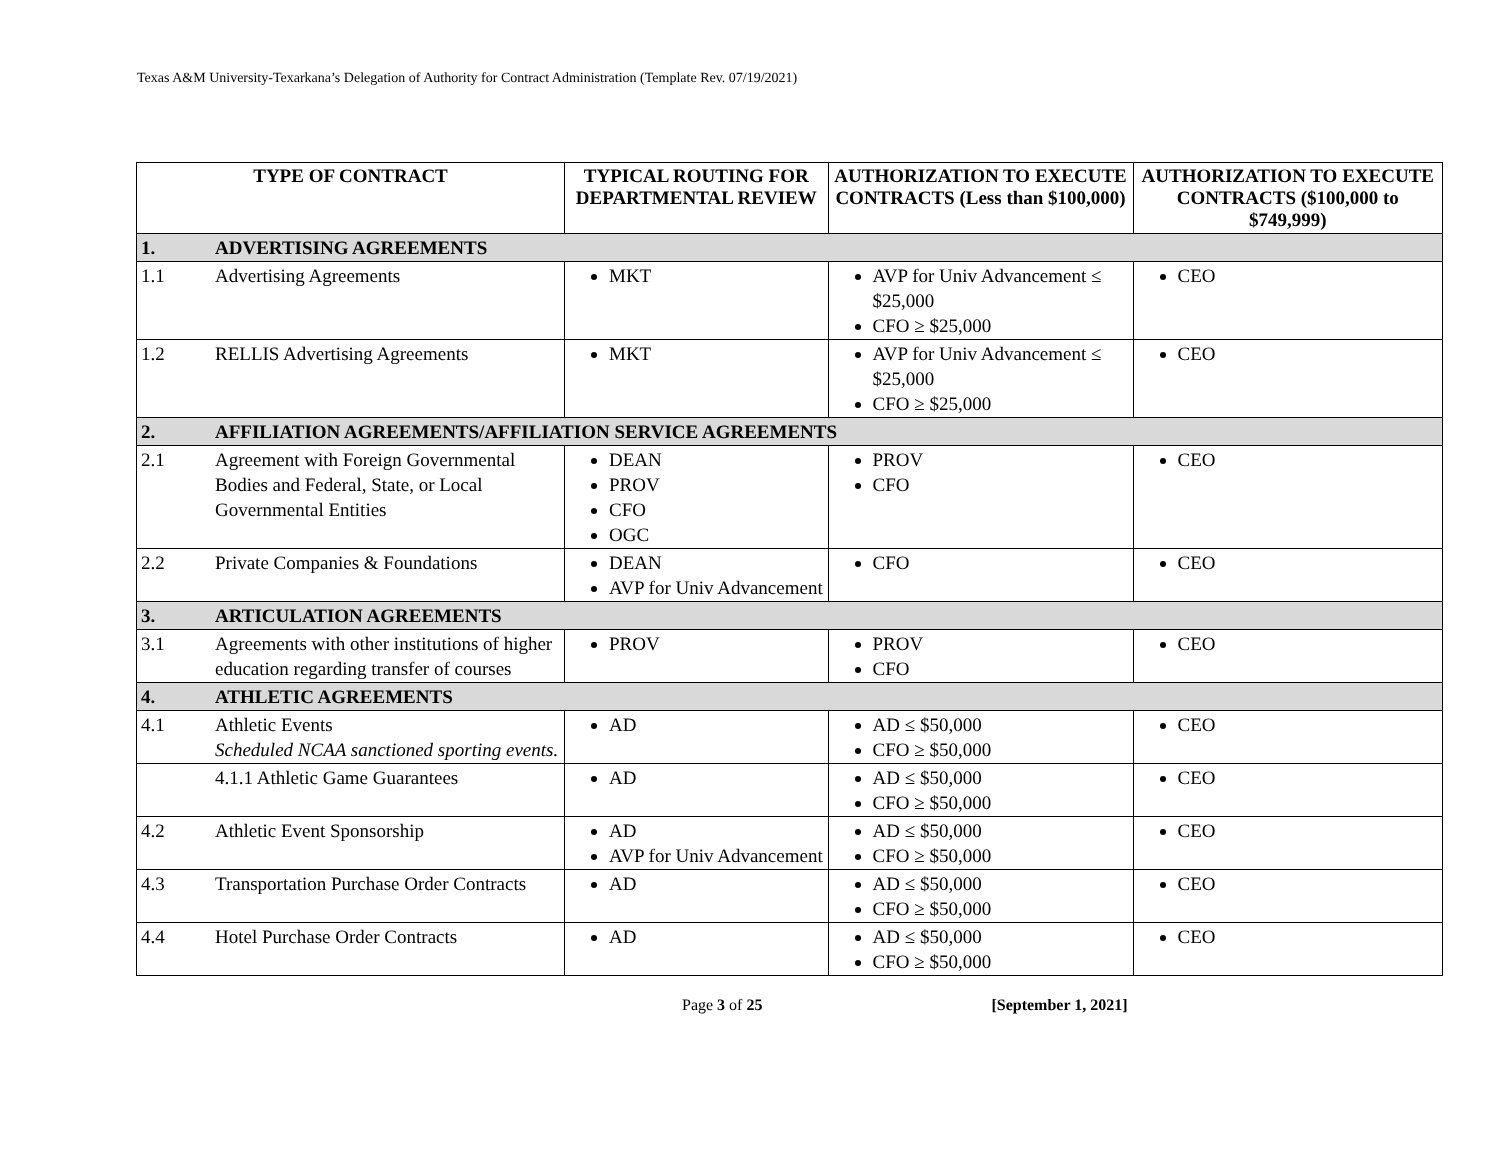Texas A&M University-Texarkana’s Delegation of Authority for Contract Administration (Template Rev. 07/19/2021)
| TYPE OF CONTRACT | | TYPICAL ROUTING FOR DEPARTMENTAL REVIEW | AUTHORIZATION TO EXECUTE CONTRACTS (Less than $100,000) | AUTHORIZATION TO EXECUTE CONTRACTS ($100,000 to $749,999) |
| --- | --- | --- | --- | --- |
| 1. | ADVERTISING AGREEMENTS | | | |
| 1.1 | Advertising Agreements | MKT | AVP for Univ Advancement ≤ $25,000 CFO ≥ $25,000 | CEO |
| 1.2 | RELLIS Advertising Agreements | MKT | AVP for Univ Advancement ≤ $25,000 CFO ≥ $25,000 | CEO |
| 2. | AFFILIATION AGREEMENTS/AFFILIATION SERVICE AGREEMENTS | | | |
| 2.1 | Agreement with Foreign Governmental Bodies and Federal, State, or Local Governmental Entities | DEAN PROV CFO OGC | PROV CFO | CEO |
| 2.2 | Private Companies & Foundations | DEAN AVP for Univ Advancement | CFO | CEO |
| 3. | ARTICULATION AGREEMENTS | | | |
| 3.1 | Agreements with other institutions of higher education regarding transfer of courses | PROV | PROV CFO | CEO |
| 4. | ATHLETIC AGREEMENTS | | | |
| 4.1 | Athletic Events Scheduled NCAA sanctioned sporting events. | AD | AD ≤ $50,000 CFO ≥ $50,000 | CEO |
| | 4.1.1 Athletic Game Guarantees | AD | AD ≤ $50,000 CFO ≥ $50,000 | CEO |
| 4.2 | Athletic Event Sponsorship | AD AVP for Univ Advancement | AD ≤ $50,000 CFO ≥ $50,000 | CEO |
| 4.3 | Transportation Purchase Order Contracts | AD | AD ≤ $50,000 CFO ≥ $50,000 | CEO |
| 4.4 | Hotel Purchase Order Contracts | AD | AD ≤ $50,000 CFO ≥ $50,000 | CEO |
Page 3 of 25 [September 1, 2021]